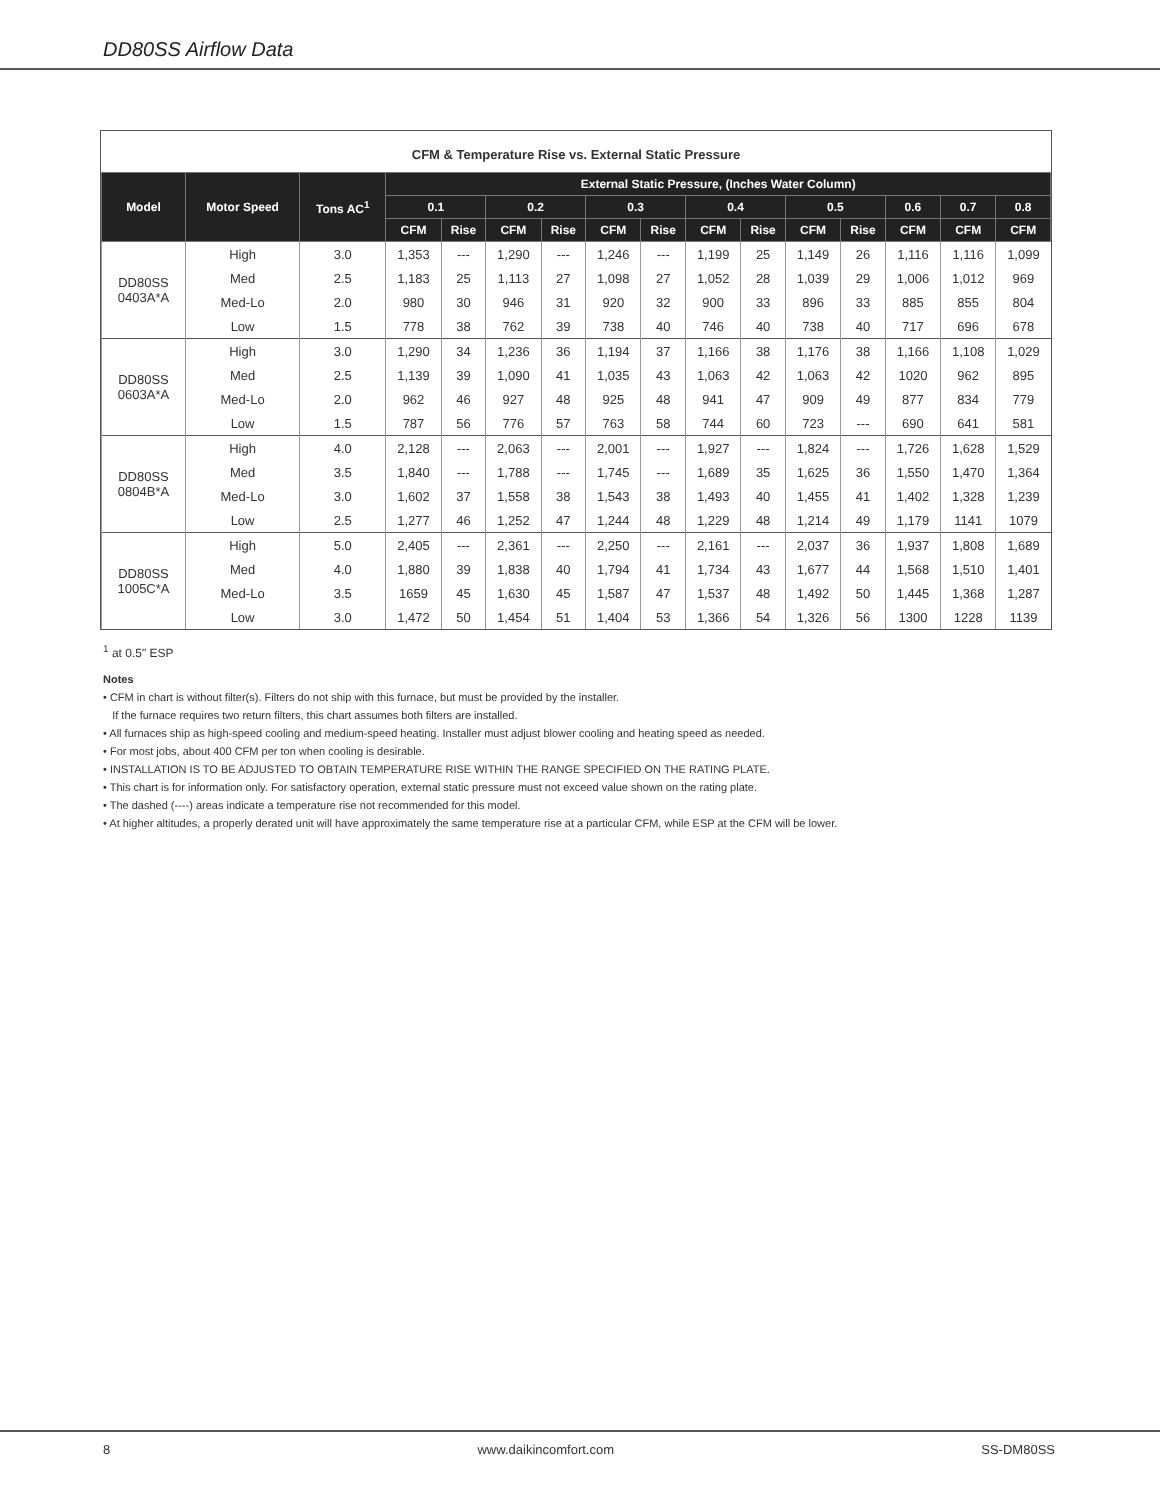DD80SS Airflow Data
CFM & Temperature Rise vs. External Static Pressure
| Model | Motor Speed | Tons AC<sup>1</sup> | External Static Pressure, (Inches Water Column) | | | | | | | | | | | | |
| --- | --- | --- | --- | --- | --- | --- | --- | --- | --- | --- | --- | --- | --- | --- | --- |
| | | | 0.1 | | 0.2 | | 0.3 | | 0.4 | | 0.5 | | 0.6 | 0.7 | 0.8 |
| | | | CFM | Rise | CFM | Rise | CFM | Rise | CFM | Rise | CFM | Rise | CFM | CFM | CFM |
| DD80SS 0403A*A | High | 3.0 | 1,353 | --- | 1,290 | --- | 1,246 | --- | 1,199 | 25 | 1,149 | 26 | 1,116 | 1,116 | 1,099 |
| | Med | 2.5 | 1,183 | 25 | 1,113 | 27 | 1,098 | 27 | 1,052 | 28 | 1,039 | 29 | 1,006 | 1,012 | 969 |
| | Med-Lo | 2.0 | 980 | 30 | 946 | 31 | 920 | 32 | 900 | 33 | 896 | 33 | 885 | 855 | 804 |
| | Low | 1.5 | 778 | 38 | 762 | 39 | 738 | 40 | 746 | 40 | 738 | 40 | 717 | 696 | 678 |
| DD80SS 0603A*A | High | 3.0 | 1,290 | 34 | 1,236 | 36 | 1,194 | 37 | 1,166 | 38 | 1,176 | 38 | 1,166 | 1,108 | 1,029 |
| | Med | 2.5 | 1,139 | 39 | 1,090 | 41 | 1,035 | 43 | 1,063 | 42 | 1,063 | 42 | 1020 | 962 | 895 |
| | Med-Lo | 2.0 | 962 | 46 | 927 | 48 | 925 | 48 | 941 | 47 | 909 | 49 | 877 | 834 | 779 |
| | Low | 1.5 | 787 | 56 | 776 | 57 | 763 | 58 | 744 | 60 | 723 | --- | 690 | 641 | 581 |
| DD80SS 0804B*A | High | 4.0 | 2,128 | --- | 2,063 | --- | 2,001 | --- | 1,927 | --- | 1,824 | --- | 1,726 | 1,628 | 1,529 |
| | Med | 3.5 | 1,840 | --- | 1,788 | --- | 1,745 | --- | 1,689 | 35 | 1,625 | 36 | 1,550 | 1,470 | 1,364 |
| | Med-Lo | 3.0 | 1,602 | 37 | 1,558 | 38 | 1,543 | 38 | 1,493 | 40 | 1,455 | 41 | 1,402 | 1,328 | 1,239 |
| | Low | 2.5 | 1,277 | 46 | 1,252 | 47 | 1,244 | 48 | 1,229 | 48 | 1,214 | 49 | 1,179 | 1141 | 1079 |
| DD80SS 1005C*A | High | 5.0 | 2,405 | --- | 2,361 | --- | 2,250 | --- | 2,161 | --- | 2,037 | 36 | 1,937 | 1,808 | 1,689 |
| | Med | 4.0 | 1,880 | 39 | 1,838 | 40 | 1,794 | 41 | 1,734 | 43 | 1,677 | 44 | 1,568 | 1,510 | 1,401 |
| | Med-Lo | 3.5 | 1659 | 45 | 1,630 | 45 | 1,587 | 47 | 1,537 | 48 | 1,492 | 50 | 1,445 | 1,368 | 1,287 |
| | Low | 3.0 | 1,472 | 50 | 1,454 | 51 | 1,404 | 53 | 1,366 | 54 | 1,326 | 56 | 1300 | 1228 | 1139 |
<sup>1</sup> at 0.5" ESP
Notes
• CFM in chart is without filter(s). Filters do not ship with this furnace, but must be provided by the installer.
If the furnace requires two return filters, this chart assumes both filters are installed.
• All furnaces ship as high-speed cooling and medium-speed heating. Installer must adjust blower cooling and heating speed as needed.
• For most jobs, about 400 CFM per ton when cooling is desirable.
• INSTALLATION IS TO BE ADJUSTED TO OBTAIN TEMPERATURE RISE WITHIN THE RANGE SPECIFIED ON THE RATING PLATE.
• This chart is for information only. For satisfactory operation, external static pressure must not exceed value shown on the rating plate.
• The dashed (----) areas indicate a temperature rise not recommended for this model.
• At higher altitudes, a properly derated unit will have approximately the same temperature rise at a particular CFM, while ESP at the CFM will be lower.
8 www.daikincomfort.com SS-DM80SS